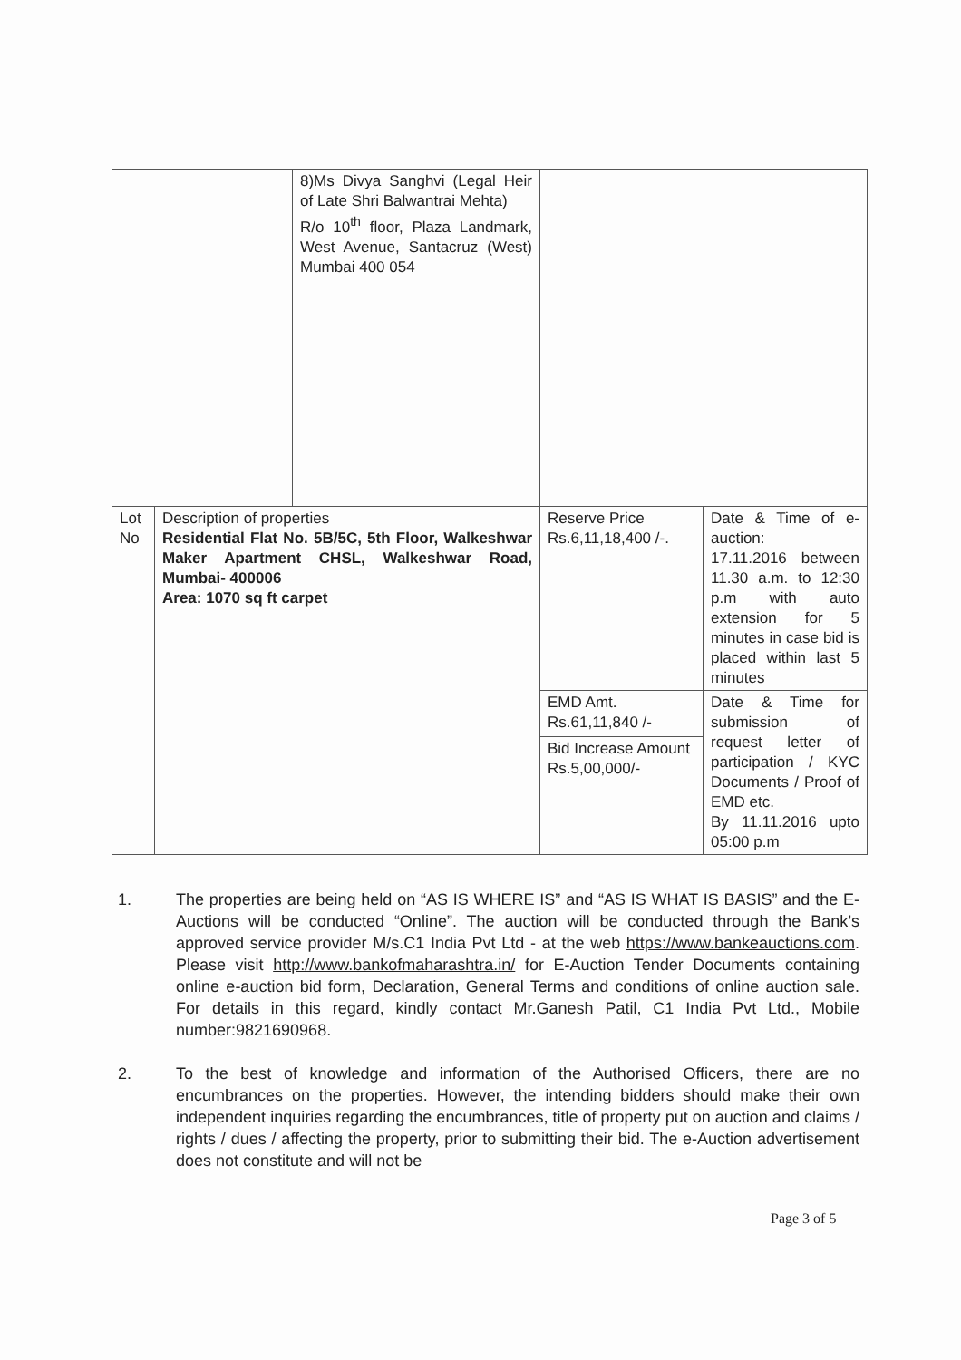| | | 8)Ms Divya Sanghvi (Legal Heir of Late Shri Balwantrai Mehta) R/o 10<sup>th</sup> floor, Plaza Landmark, West Avenue, Santacruz (West) Mumbai 400 054 | | |
| Lot No | Description of properties Residential Flat No. 5B/5C, 5th Floor, Walkeshwar Maker Apartment CHSL, Walkeshwar Road, Mumbai- 400006 Area: 1070 sq ft carpet | | Reserve Price Rs.6,11,18,400 /-. | Date & Time of e-auction: 17.11.2016 between 11.30 a.m. to 12:30 p.m with auto extension for 5 minutes in case bid is placed within last 5 minutes |
| | | | EMD Amt. Rs.61,11,840 /- | Date & Time for submission of request letter of participation / KYC Documents / Proof of EMD etc. By 11.11.2016 upto 05:00 p.m |
| | | | Bid Increase Amount Rs.5,00,000/- | |
1. The properties are being held on “AS IS WHERE IS” and “AS IS WHAT IS BASIS” and the E-Auctions will be conducted “Online”. The auction will be conducted through the Bank’s approved service provider M/s.C1 India Pvt Ltd - at the web https://www.bankeauctions.com. Please visit http://www.bankofmaharashtra.in/ for E-Auction Tender Documents containing online e-auction bid form, Declaration, General Terms and conditions of online auction sale. For details in this regard, kindly contact Mr.Ganesh Patil, C1 India Pvt Ltd., Mobile number:9821690968.
2. To the best of knowledge and information of the Authorised Officers, there are no encumbrances on the properties. However, the intending bidders should make their own independent inquiries regarding the encumbrances, title of property put on auction and claims / rights / dues / affecting the property, prior to submitting their bid. The e-Auction advertisement does not constitute and will not be
Page 3 of 5